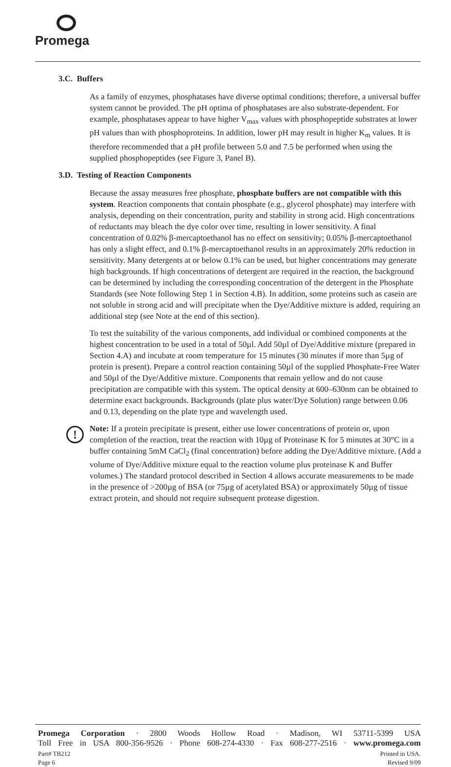Promega
3.C. Buffers
As a family of enzymes, phosphatases have diverse optimal conditions; therefore, a universal buffer system cannot be provided. The pH optima of phosphatases are also substrate-dependent. For example, phosphatases appear to have higher V<sub>max</sub> values with phosphopeptide substrates at lower pH values than with phosphoproteins. In addition, lower pH may result in higher K<sub>m</sub> values. It is therefore recommended that a pH profile between 5.0 and 7.5 be performed when using the supplied phosphopeptides (see Figure 3, Panel B).
3.D. Testing of Reaction Components
Because the assay measures free phosphate, phosphate buffers are not compatible with this system. Reaction components that contain phosphate (e.g., glycerol phosphate) may interfere with analysis, depending on their concentration, purity and stability in strong acid. High concentrations of reductants may bleach the dye color over time, resulting in lower sensitivity. A final concentration of 0.02% β-mercaptoethanol has no effect on sensitivity; 0.05% β-mercaptoethanol has only a slight effect, and 0.1% β-mercaptoethanol results in an approximately 20% reduction in sensitivity. Many detergents at or below 0.1% can be used, but higher concentrations may generate high backgrounds. If high concentrations of detergent are required in the reaction, the background can be determined by including the corresponding concentration of the detergent in the Phosphate Standards (see Note following Step 1 in Section 4.B). In addition, some proteins such as casein are not soluble in strong acid and will precipitate when the Dye/Additive mixture is added, requiring an additional step (see Note at the end of this section).
To test the suitability of the various components, add individual or combined components at the highest concentration to be used in a total of 50µl. Add 50µl of Dye/Additive mixture (prepared in Section 4.A) and incubate at room temperature for 15 minutes (30 minutes if more than 5µg of protein is present). Prepare a control reaction containing 50µl of the supplied Phosphate-Free Water and 50µl of the Dye/Additive mixture. Components that remain yellow and do not cause precipitation are compatible with this system. The optical density at 600–630nm can be obtained to determine exact backgrounds. Backgrounds (plate plus water/Dye Solution) range between 0.06 and 0.13, depending on the plate type and wavelength used.
!
Note: If a protein precipitate is present, either use lower concentrations of protein or, upon completion of the reaction, treat the reaction with 10µg of Proteinase K for 5 minutes at 30°C in a buffer containing 5mM CaCl<sub>2</sub> (final concentration) before adding the Dye/Additive mixture. (Add a volume of Dye/Additive mixture equal to the reaction volume plus proteinase K and Buffer volumes.) The standard protocol described in Section 4 allows accurate measurements to be made in the presence of >200µg of BSA (or 75µg of acetylated BSA) or approximately 50µg of tissue extract protein, and should not require subsequent protease digestion.
Promega Corporation · 2800 Woods Hollow Road · Madison, WI 53711-5399 USA
Toll Free in USA 800-356-9526 · Phone 608-274-4330 · Fax 608-277-2516 · www.promega.com
Part# TB212
Page 6
Printed in USA.
Revised 9/09